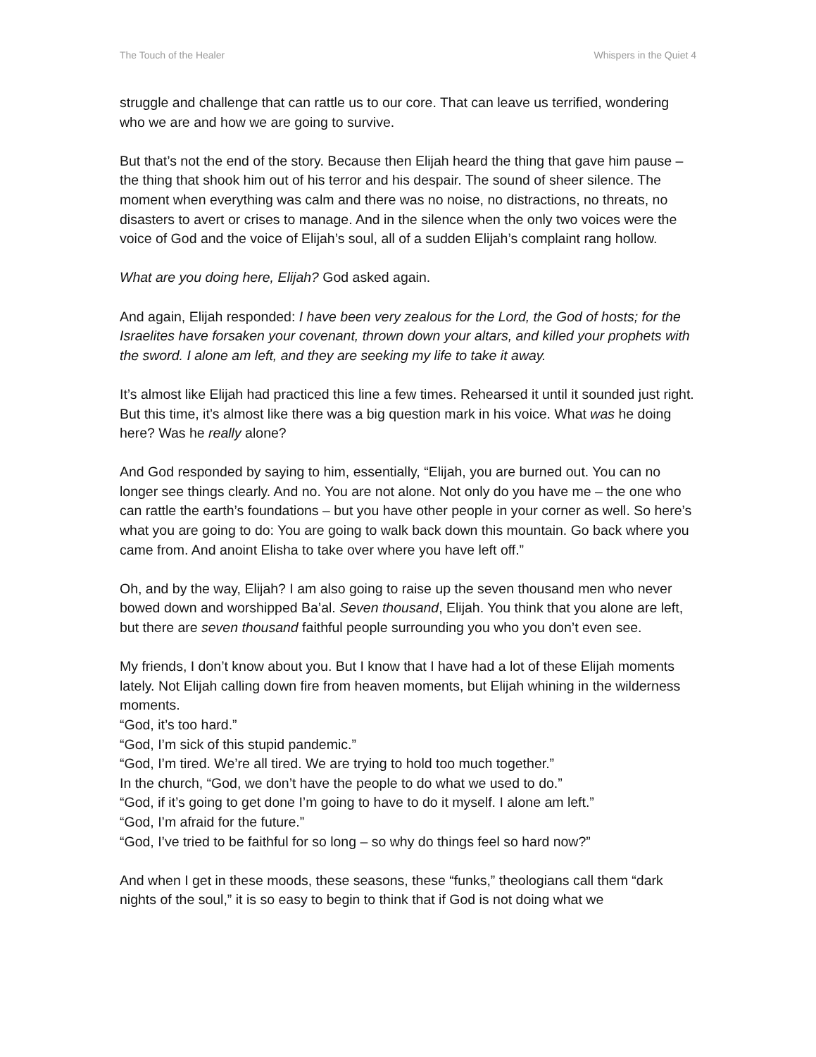The Touch of the Healer Whispers in the Quiet 4
struggle and challenge that can rattle us to our core. That can leave us terrified, wondering who we are and how we are going to survive.
But that’s not the end of the story. Because then Elijah heard the thing that gave him pause – the thing that shook him out of his terror and his despair. The sound of sheer silence. The moment when everything was calm and there was no noise, no distractions, no threats, no disasters to avert or crises to manage. And in the silence when the only two voices were the voice of God and the voice of Elijah’s soul, all of a sudden Elijah’s complaint rang hollow.
What are you doing here, Elijah? God asked again.
And again, Elijah responded: I have been very zealous for the Lord, the God of hosts; for the Israelites have forsaken your covenant, thrown down your altars, and killed your prophets with the sword. I alone am left, and they are seeking my life to take it away.
It’s almost like Elijah had practiced this line a few times. Rehearsed it until it sounded just right. But this time, it’s almost like there was a big question mark in his voice. What was he doing here? Was he really alone?
And God responded by saying to him, essentially, “Elijah, you are burned out. You can no longer see things clearly. And no. You are not alone. Not only do you have me – the one who can rattle the earth’s foundations – but you have other people in your corner as well. So here’s what you are going to do: You are going to walk back down this mountain. Go back where you came from. And anoint Elisha to take over where you have left off.”
Oh, and by the way, Elijah? I am also going to raise up the seven thousand men who never bowed down and worshipped Ba’al. Seven thousand, Elijah. You think that you alone are left, but there are seven thousand faithful people surrounding you who you don’t even see.
My friends, I don’t know about you. But I know that I have had a lot of these Elijah moments lately. Not Elijah calling down fire from heaven moments, but Elijah whining in the wilderness moments.
“God, it’s too hard.”
“God, I’m sick of this stupid pandemic.”
“God, I’m tired. We’re all tired. We are trying to hold too much together.”
In the church, “God, we don’t have the people to do what we used to do.”
“God, if it’s going to get done I’m going to have to do it myself. I alone am left.”
“God, I’m afraid for the future.”
“God, I’ve tried to be faithful for so long – so why do things feel so hard now?”
And when I get in these moods, these seasons, these “funks,” theologians call them “dark nights of the soul,” it is so easy to begin to think that if God is not doing what we